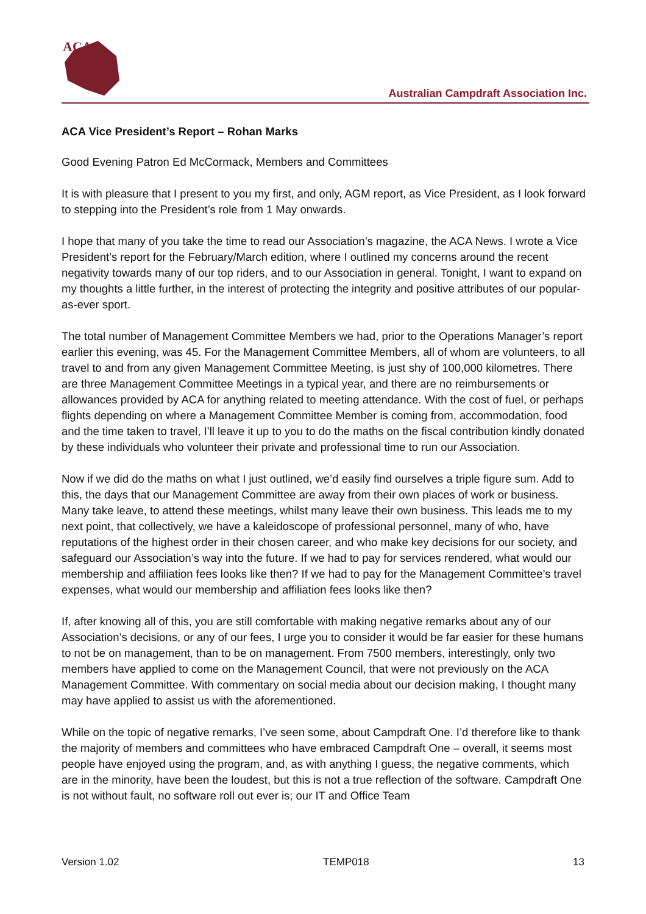ACA
Australian Campdraft Association Inc.
ACA Vice President’s Report – Rohan Marks
Good Evening Patron Ed McCormack, Members and Committees
It is with pleasure that I present to you my first, and only, AGM report, as Vice President, as I look forward to stepping into the President’s role from 1 May onwards.
I hope that many of you take the time to read our Association’s magazine, the ACA News. I wrote a Vice President’s report for the February/March edition, where I outlined my concerns around the recent negativity towards many of our top riders, and to our Association in general. Tonight, I want to expand on my thoughts a little further, in the interest of protecting the integrity and positive attributes of our popular-as-ever sport.
The total number of Management Committee Members we had, prior to the Operations Manager’s report earlier this evening, was 45. For the Management Committee Members, all of whom are volunteers, to all travel to and from any given Management Committee Meeting, is just shy of 100,000 kilometres. There are three Management Committee Meetings in a typical year, and there are no reimbursements or allowances provided by ACA for anything related to meeting attendance. With the cost of fuel, or perhaps flights depending on where a Management Committee Member is coming from, accommodation, food and the time taken to travel, I’ll leave it up to you to do the maths on the fiscal contribution kindly donated by these individuals who volunteer their private and professional time to run our Association.
Now if we did do the maths on what I just outlined, we’d easily find ourselves a triple figure sum. Add to this, the days that our Management Committee are away from their own places of work or business. Many take leave, to attend these meetings, whilst many leave their own business. This leads me to my next point, that collectively, we have a kaleidoscope of professional personnel, many of who, have reputations of the highest order in their chosen career, and who make key decisions for our society, and safeguard our Association’s way into the future. If we had to pay for services rendered, what would our membership and affiliation fees looks like then? If we had to pay for the Management Committee’s travel expenses, what would our membership and affiliation fees looks like then?
If, after knowing all of this, you are still comfortable with making negative remarks about any of our Association’s decisions, or any of our fees, I urge you to consider it would be far easier for these humans to not be on management, than to be on management. From 7500 members, interestingly, only two members have applied to come on the Management Council, that were not previously on the ACA Management Committee. With commentary on social media about our decision making, I thought many may have applied to assist us with the aforementioned.
While on the topic of negative remarks, I’ve seen some, about Campdraft One. I’d therefore like to thank the majority of members and committees who have embraced Campdraft One – overall, it seems most people have enjoyed using the program, and, as with anything I guess, the negative comments, which are in the minority, have been the loudest, but this is not a true reflection of the software. Campdraft One is not without fault, no software roll out ever is; our IT and Office Team
Version 1.02 TEMP018 13